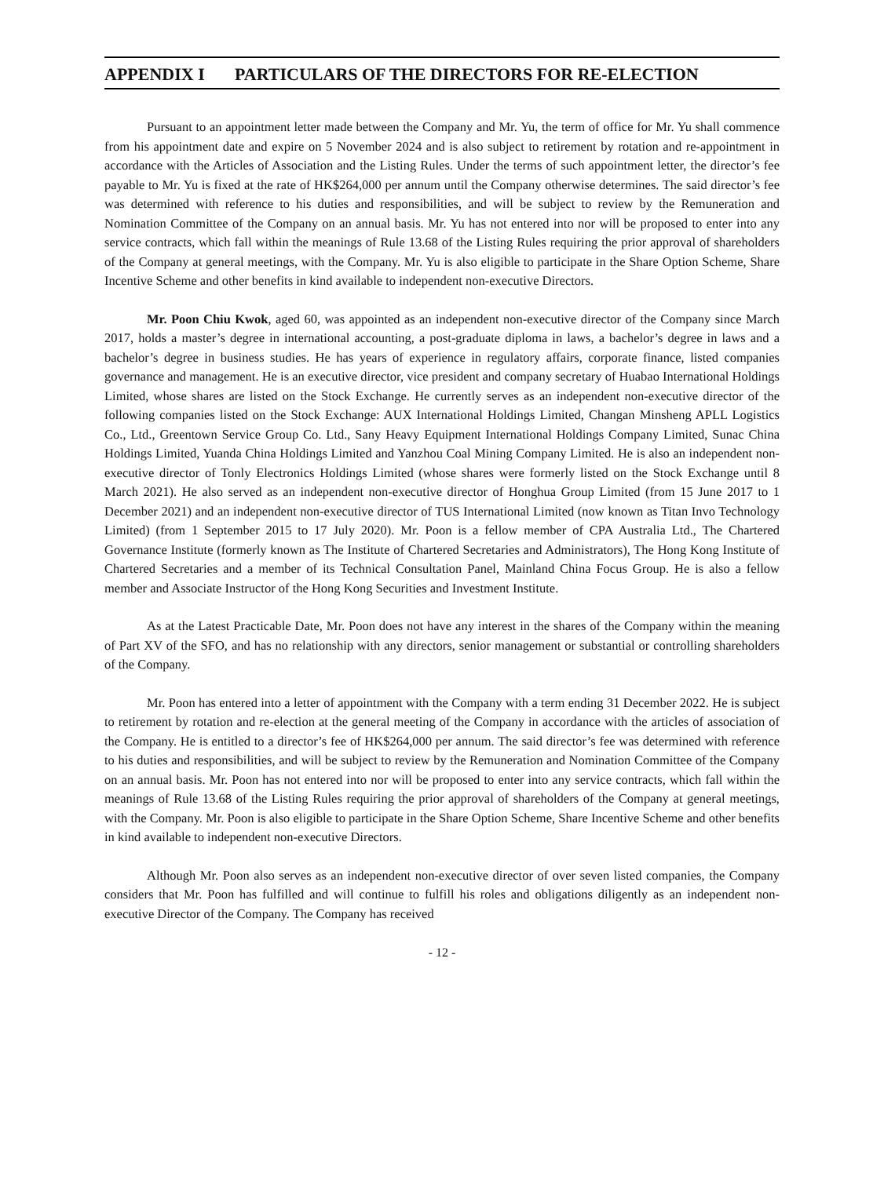APPENDIX I PARTICULARS OF THE DIRECTORS FOR RE-ELECTION
Pursuant to an appointment letter made between the Company and Mr. Yu, the term of office for Mr. Yu shall commence from his appointment date and expire on 5 November 2024 and is also subject to retirement by rotation and re-appointment in accordance with the Articles of Association and the Listing Rules. Under the terms of such appointment letter, the director’s fee payable to Mr. Yu is fixed at the rate of HK$264,000 per annum until the Company otherwise determines. The said director’s fee was determined with reference to his duties and responsibilities, and will be subject to review by the Remuneration and Nomination Committee of the Company on an annual basis. Mr. Yu has not entered into nor will be proposed to enter into any service contracts, which fall within the meanings of Rule 13.68 of the Listing Rules requiring the prior approval of shareholders of the Company at general meetings, with the Company. Mr. Yu is also eligible to participate in the Share Option Scheme, Share Incentive Scheme and other benefits in kind available to independent non-executive Directors.
Mr. Poon Chiu Kwok, aged 60, was appointed as an independent non-executive director of the Company since March 2017, holds a master’s degree in international accounting, a post-graduate diploma in laws, a bachelor’s degree in laws and a bachelor’s degree in business studies. He has years of experience in regulatory affairs, corporate finance, listed companies governance and management. He is an executive director, vice president and company secretary of Huabao International Holdings Limited, whose shares are listed on the Stock Exchange. He currently serves as an independent non-executive director of the following companies listed on the Stock Exchange: AUX International Holdings Limited, Changan Minsheng APLL Logistics Co., Ltd., Greentown Service Group Co. Ltd., Sany Heavy Equipment International Holdings Company Limited, Sunac China Holdings Limited, Yuanda China Holdings Limited and Yanzhou Coal Mining Company Limited. He is also an independent non-executive director of Tonly Electronics Holdings Limited (whose shares were formerly listed on the Stock Exchange until 8 March 2021). He also served as an independent non-executive director of Honghua Group Limited (from 15 June 2017 to 1 December 2021) and an independent non-executive director of TUS International Limited (now known as Titan Invo Technology Limited) (from 1 September 2015 to 17 July 2020). Mr. Poon is a fellow member of CPA Australia Ltd., The Chartered Governance Institute (formerly known as The Institute of Chartered Secretaries and Administrators), The Hong Kong Institute of Chartered Secretaries and a member of its Technical Consultation Panel, Mainland China Focus Group. He is also a fellow member and Associate Instructor of the Hong Kong Securities and Investment Institute.
As at the Latest Practicable Date, Mr. Poon does not have any interest in the shares of the Company within the meaning of Part XV of the SFO, and has no relationship with any directors, senior management or substantial or controlling shareholders of the Company.
Mr. Poon has entered into a letter of appointment with the Company with a term ending 31 December 2022. He is subject to retirement by rotation and re-election at the general meeting of the Company in accordance with the articles of association of the Company. He is entitled to a director’s fee of HK$264,000 per annum. The said director’s fee was determined with reference to his duties and responsibilities, and will be subject to review by the Remuneration and Nomination Committee of the Company on an annual basis. Mr. Poon has not entered into nor will be proposed to enter into any service contracts, which fall within the meanings of Rule 13.68 of the Listing Rules requiring the prior approval of shareholders of the Company at general meetings, with the Company. Mr. Poon is also eligible to participate in the Share Option Scheme, Share Incentive Scheme and other benefits in kind available to independent non-executive Directors.
Although Mr. Poon also serves as an independent non-executive director of over seven listed companies, the Company considers that Mr. Poon has fulfilled and will continue to fulfill his roles and obligations diligently as an independent non-executive Director of the Company. The Company has received
- 12 -